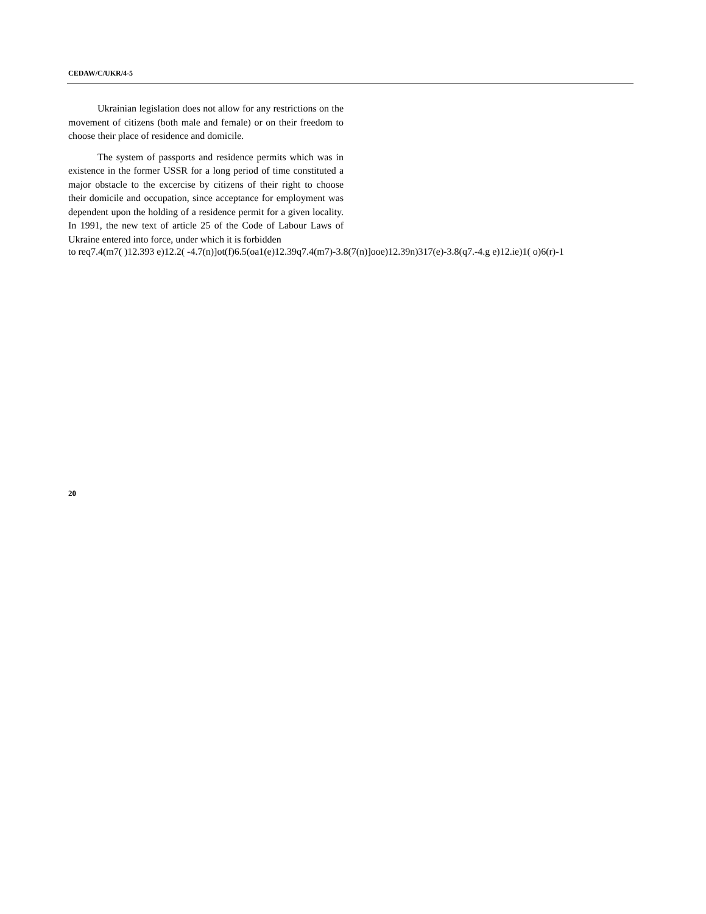CEDAW/C/UKR/4-5
Ukrainian legislation does not allow for any restrictions on the movement of citizens (both male and female) or on their freedom to choose their place of residence and domicile.
The system of passports and residence permits which was in existence in the former USSR for a long period of time constituted a major obstacle to the excercise by citizens of their right to choose their domicile and occupation, since acceptance for employment was dependent upon the holding of a residence permit for a given locality. In 1991, the new text of article 25 of the Code of Labour Laws of Ukraine entered into force, under which it is forbidden
to req7.4(m7( )12.393 e)12.2( -4.7(n)]ot(f)6.5(oa1(e)12.39q7.4(m7)-3.8(7(n)]ooe)12.39n)317(e)-3.8(q7.-4.g e)12.ie)1( o)6(r)-1
20